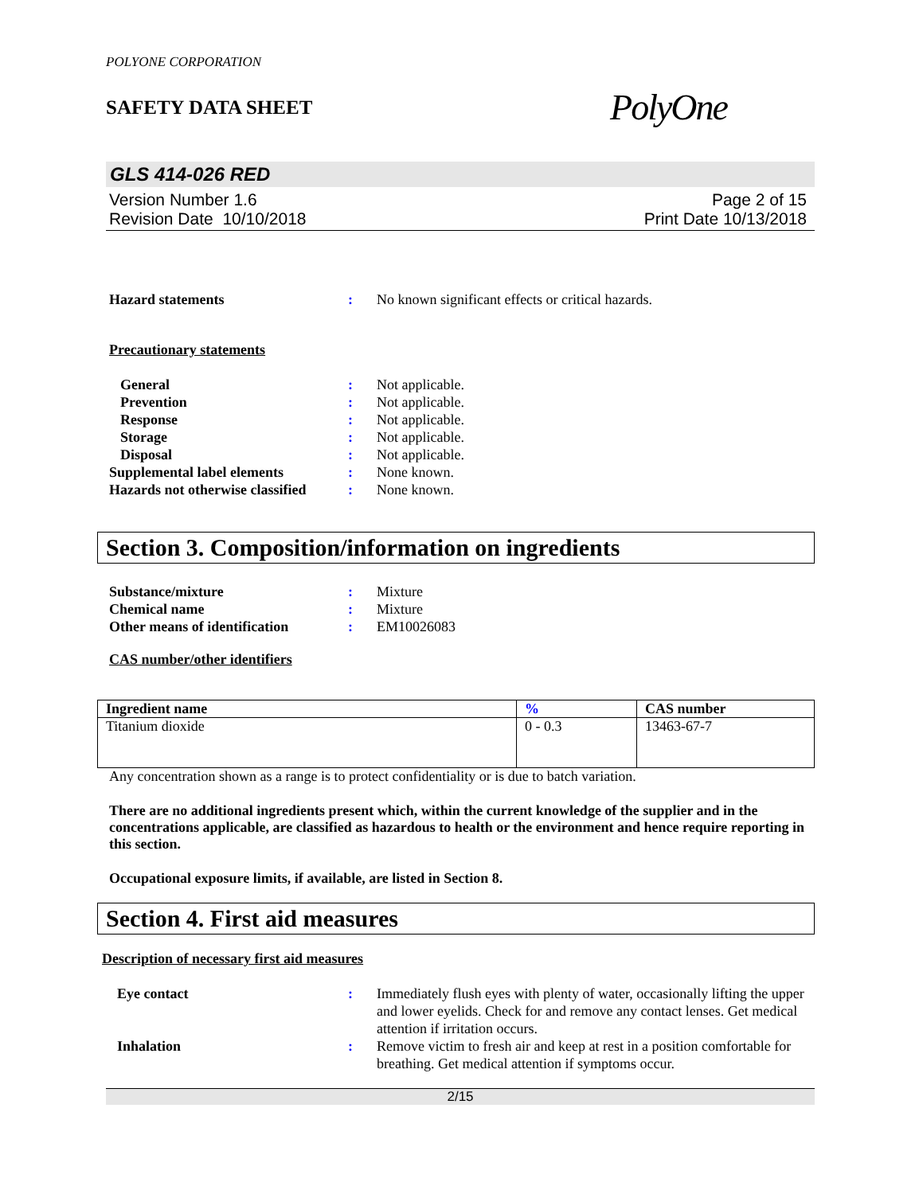POLYONE CORPORATION
SAFETY DATA SHEET
PolyOne
GLS 414-026 RED
Version Number 1.6
Revision Date 10/10/2018
Page 2 of 15
Print Date 10/13/2018
Hazard statements : No known significant effects or critical hazards.
Precautionary statements
General : Not applicable.
Prevention : Not applicable.
Response : Not applicable.
Storage : Not applicable.
Disposal : Not applicable.
Supplemental label elements : None known.
Hazards not otherwise classified
: None known.
Section 3. Composition/information on ingredients
Substance/mixture : Mixture
Chemical name : Mixture
Other means of identification
: EM10026083
CAS number/other identifiers
| Ingredient name | % | CAS number |
| --- | --- | --- |
| Titanium dioxide | 0 - 0.3 | 13463-67-7 |
Any concentration shown as a range is to protect confidentiality or is due to batch variation.
There are no additional ingredients present which, within the current knowledge of the supplier and in the concentrations applicable, are classified as hazardous to health or the environment and hence require reporting in this section.
Occupational exposure limits, if available, are listed in Section 8.
Section 4. First aid measures
Description of necessary first aid measures
Eye contact : Immediately flush eyes with plenty of water, occasionally lifting the upper and lower eyelids. Check for and remove any contact lenses. Get medical attention if irritation occurs.
Inhalation : Remove victim to fresh air and keep at rest in a position comfortable for breathing. Get medical attention if symptoms occur.
2/15